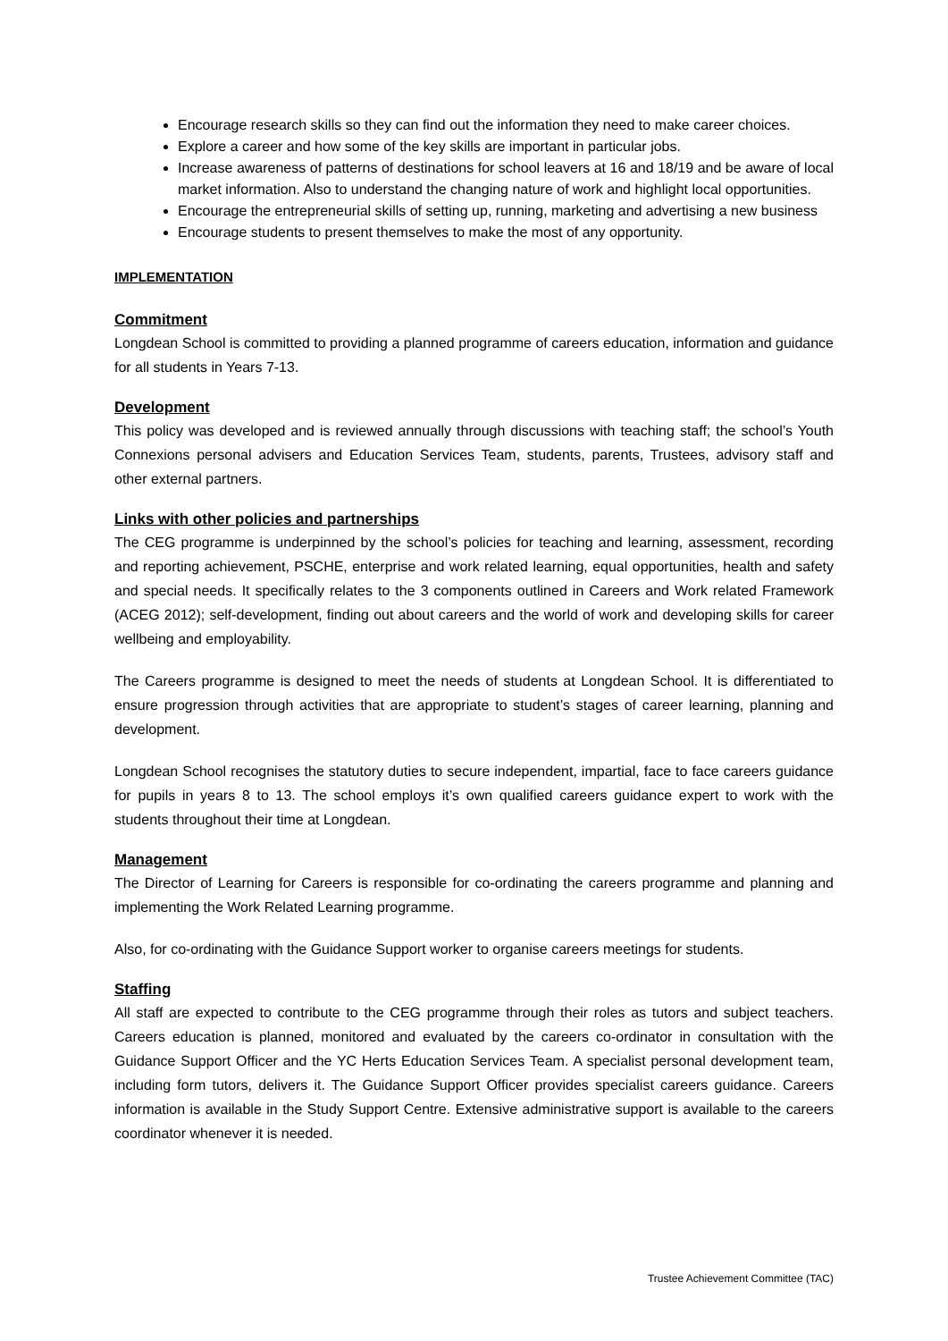Encourage research skills so they can find out the information they need to make career choices.
Explore a career and how some of the key skills are important in particular jobs.
Increase awareness of patterns of destinations for school leavers at 16 and 18/19 and be aware of local market information. Also to understand the changing nature of work and highlight local opportunities.
Encourage the entrepreneurial skills of setting up, running, marketing and advertising a new business
Encourage students to present themselves to make the most of any opportunity.
IMPLEMENTATION
Commitment
Longdean School is committed to providing a planned programme of careers education, information and guidance for all students in Years 7-13.
Development
This policy was developed and is reviewed annually through discussions with teaching staff; the school’s Youth Connexions personal advisers and Education Services Team, students, parents, Trustees, advisory staff and other external partners.
Links with other policies and partnerships
The CEG programme is underpinned by the school’s policies for teaching and learning, assessment, recording and reporting achievement, PSCHE, enterprise and work related learning, equal opportunities, health and safety and special needs. It specifically relates to the 3 components outlined in Careers and Work related Framework (ACEG 2012); self-development, finding out about careers and the world of work and developing skills for career wellbeing and employability.
The Careers programme is designed to meet the needs of students at Longdean School. It is differentiated to ensure progression through activities that are appropriate to student’s stages of career learning, planning and development.
Longdean School recognises the statutory duties to secure independent, impartial, face to face careers guidance for pupils in years 8 to 13. The school employs it’s own qualified careers guidance expert to work with the students throughout their time at Longdean.
Management
The Director of Learning for Careers is responsible for co-ordinating the careers programme and planning and implementing the Work Related Learning programme.
Also, for co-ordinating with the Guidance Support worker to organise careers meetings for students.
Staffing
All staff are expected to contribute to the CEG programme through their roles as tutors and subject teachers. Careers education is planned, monitored and evaluated by the careers co-ordinator in consultation with the Guidance Support Officer and the YC Herts Education Services Team. A specialist personal development team, including form tutors, delivers it. The Guidance Support Officer provides specialist careers guidance. Careers information is available in the Study Support Centre. Extensive administrative support is available to the careers coordinator whenever it is needed.
Trustee Achievement Committee (TAC)